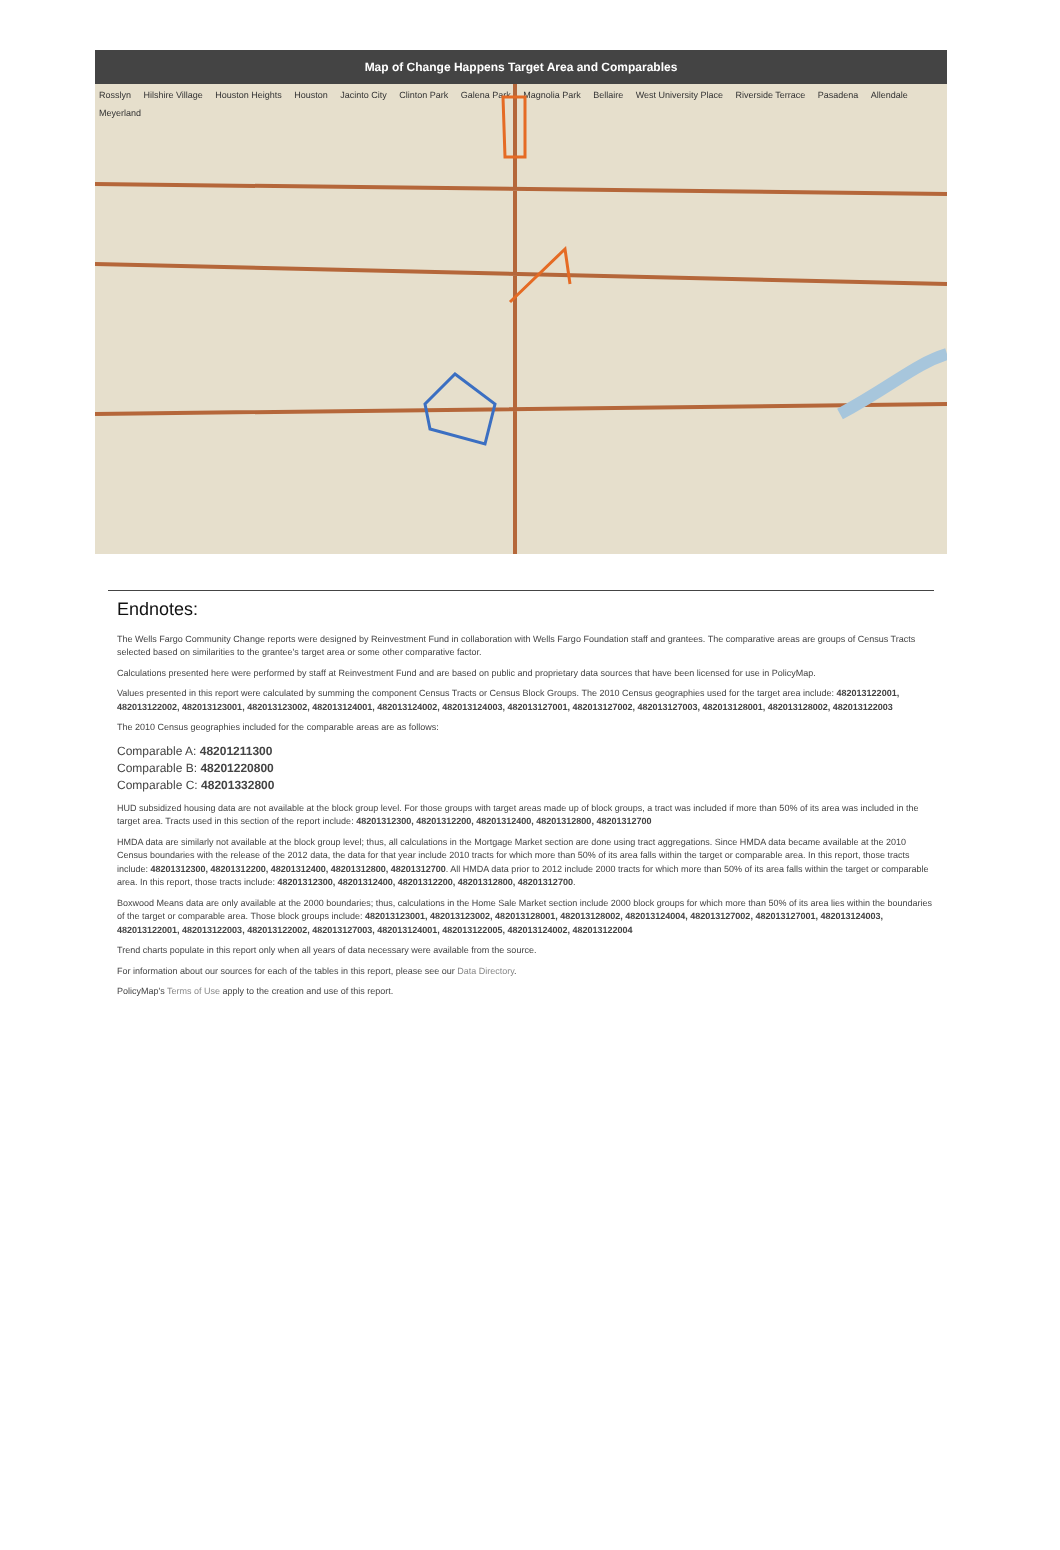Map of Change Happens Target Area and Comparables
Rosslyn Hilshire Village Houston Heights Houston Jacinto City Clinton Park Galena Park Magnolia Park Bellaire West University Place Riverside Terrace Pasadena Allendale Meyerland
Endnotes:
The Wells Fargo Community Change reports were designed by Reinvestment Fund in collaboration with Wells Fargo Foundation staff and grantees. The comparative areas are groups of Census Tracts selected based on similarities to the grantee's target area or some other comparative factor.
Calculations presented here were performed by staff at Reinvestment Fund and are based on public and proprietary data sources that have been licensed for use in PolicyMap.
Values presented in this report were calculated by summing the component Census Tracts or Census Block Groups. The 2010 Census geographies used for the target area include: 482013122001, 482013122002, 482013123001, 482013123002, 482013124001, 482013124002, 482013124003, 482013127001, 482013127002, 482013127003, 482013128001, 482013128002, 482013122003
The 2010 Census geographies included for the comparable areas are as follows:
Comparable A: 48201211300
Comparable B: 48201220800
Comparable C: 48201332800
HUD subsidized housing data are not available at the block group level. For those groups with target areas made up of block groups, a tract was included if more than 50% of its area was included in the target area. Tracts used in this section of the report include: 48201312300, 48201312200, 48201312400, 48201312800, 48201312700
HMDA data are similarly not available at the block group level; thus, all calculations in the Mortgage Market section are done using tract aggregations. Since HMDA data became available at the 2010 Census boundaries with the release of the 2012 data, the data for that year include 2010 tracts for which more than 50% of its area falls within the target or comparable area. In this report, those tracts include: 48201312300, 48201312200, 48201312400, 48201312800, 48201312700. All HMDA data prior to 2012 include 2000 tracts for which more than 50% of its area falls within the target or comparable area. In this report, those tracts include: 48201312300, 48201312400, 48201312200, 48201312800, 48201312700.
Boxwood Means data are only available at the 2000 boundaries; thus, calculations in the Home Sale Market section include 2000 block groups for which more than 50% of its area lies within the boundaries of the target or comparable area. Those block groups include: 482013123001, 482013123002, 482013128001, 482013128002, 482013124004, 482013127002, 482013127001, 482013124003, 482013122001, 482013122003, 482013122002, 482013127003, 482013124001, 482013122005, 482013124002, 482013122004
Trend charts populate in this report only when all years of data necessary were available from the source.
For information about our sources for each of the tables in this report, please see our Data Directory.
PolicyMap's Terms of Use apply to the creation and use of this report.